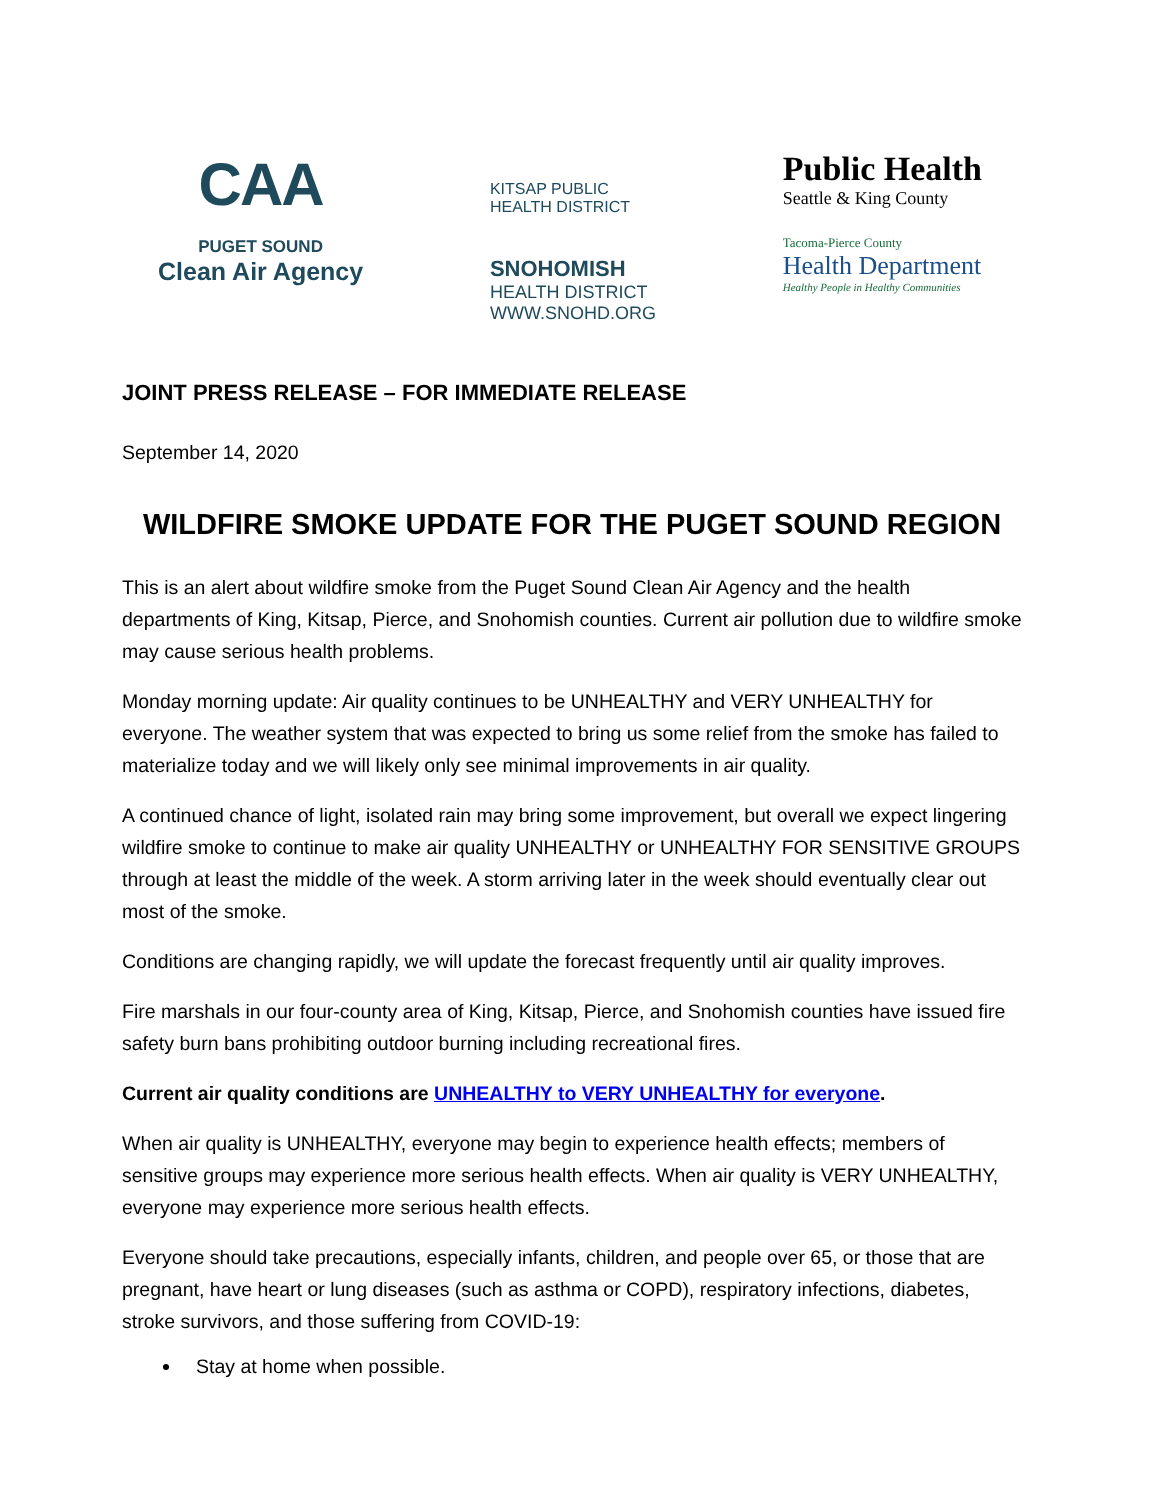CAA
PUGET SOUND
Clean Air Agency
KITSAP PUBLIC
HEALTH DISTRICT
SNOHOMISH
HEALTH DISTRICT
WWW.SNOHD.ORG
Public Health
Seattle & King County
Tacoma-Pierce County
Health Department
Healthy People in Healthy Communities
JOINT PRESS RELEASE – FOR IMMEDIATE RELEASE
September 14, 2020
WILDFIRE SMOKE UPDATE FOR THE PUGET SOUND REGION
This is an alert about wildfire smoke from the Puget Sound Clean Air Agency and the health departments of King, Kitsap, Pierce, and Snohomish counties. Current air pollution due to wildfire smoke may cause serious health problems.
Monday morning update: Air quality continues to be UNHEALTHY and VERY UNHEALTHY for everyone. The weather system that was expected to bring us some relief from the smoke has failed to materialize today and we will likely only see minimal improvements in air quality.
A continued chance of light, isolated rain may bring some improvement, but overall we expect lingering wildfire smoke to continue to make air quality UNHEALTHY or UNHEALTHY FOR SENSITIVE GROUPS through at least the middle of the week. A storm arriving later in the week should eventually clear out most of the smoke.
Conditions are changing rapidly, we will update the forecast frequently until air quality improves.
Fire marshals in our four-county area of King, Kitsap, Pierce, and Snohomish counties have issued fire safety burn bans prohibiting outdoor burning including recreational fires.
Current air quality conditions are UNHEALTHY to VERY UNHEALTHY for everyone.
When air quality is UNHEALTHY, everyone may begin to experience health effects; members of sensitive groups may experience more serious health effects. When air quality is VERY UNHEALTHY, everyone may experience more serious health effects.
Everyone should take precautions, especially infants, children, and people over 65, or those that are pregnant, have heart or lung diseases (such as asthma or COPD), respiratory infections, diabetes, stroke survivors, and those suffering from COVID-19:
Stay at home when possible.